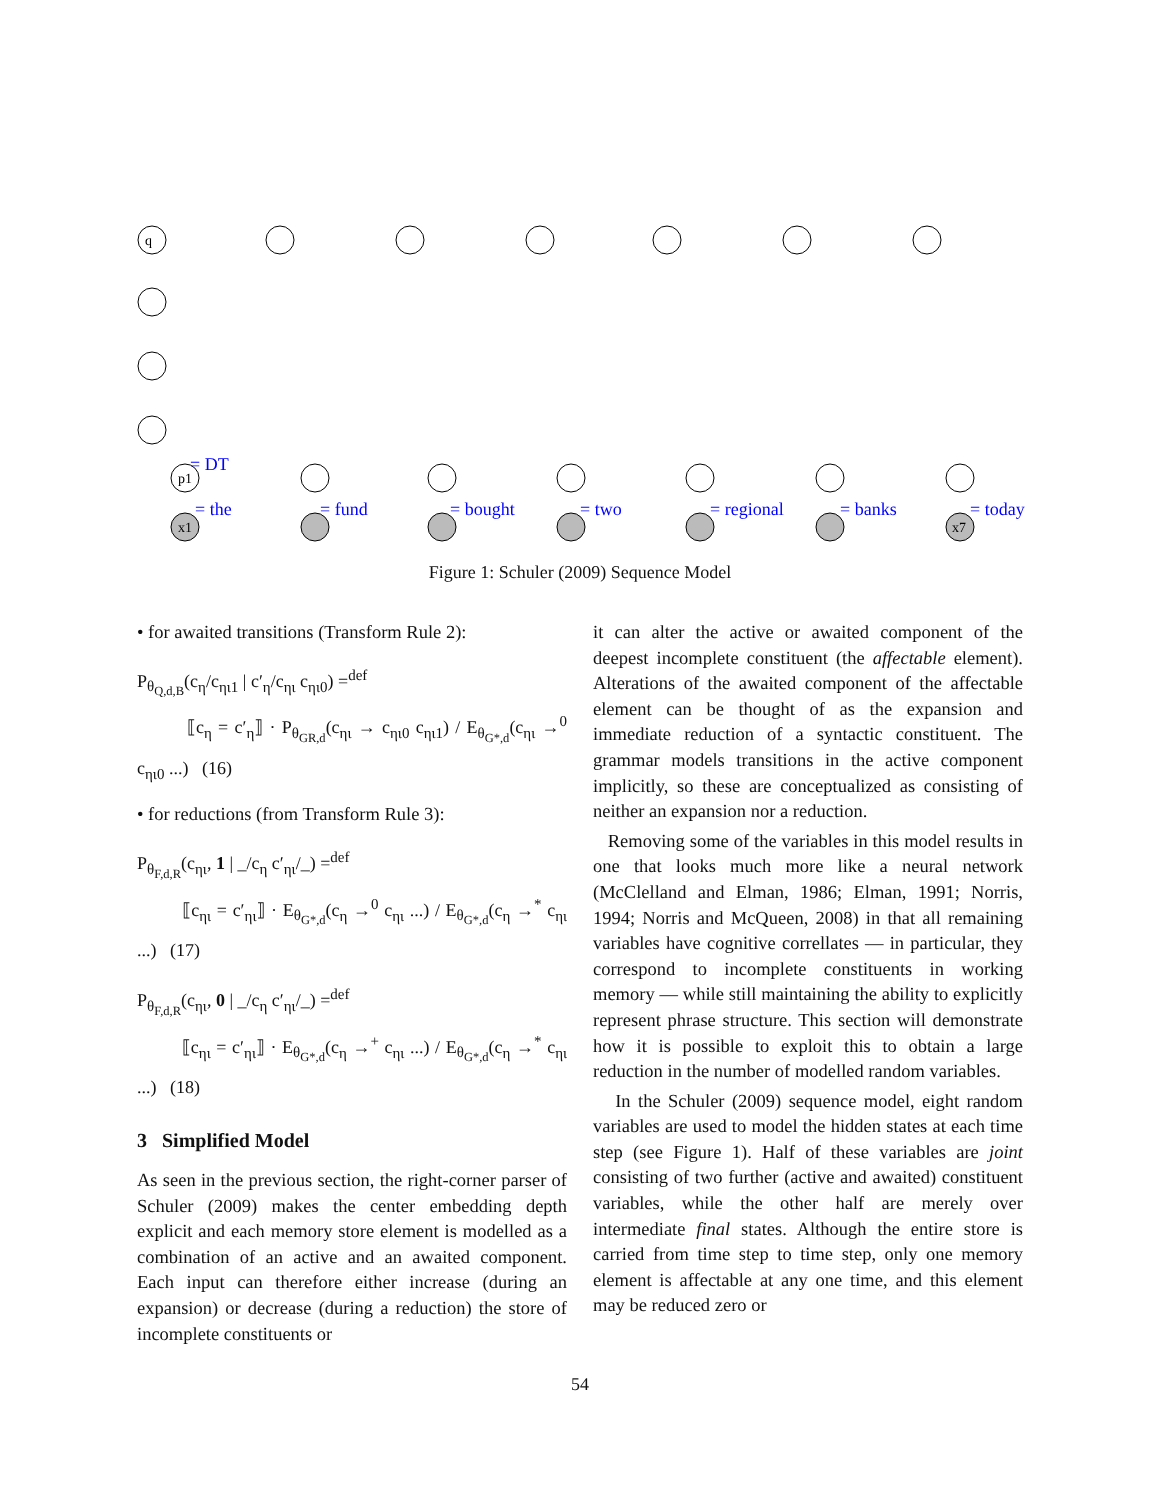= DT
= the
= fund
= bought
= two
= regional
= banks
= today
q
p1
x1
x7
Figure 1: Schuler (2009) Sequence Model
• for awaited transitions (Transform Rule 2):
P<sub>θ<sub>Q,d,B</sub></sub>(c<sub>η</sub>/c<sub>ηι1</sub> | c′<sub>η</sub>/c<sub>ηι</sub> c<sub>ηι0</sub>) =<sup>def</sup>
⟦c<sub>η</sub> = c′<sub>η</sub>⟧ · P<sub>θ<sub>GR,d</sub></sub>(c<sub>ηι</sub> → c<sub>ηι0</sub> c<sub>ηι1</sub>) / E<sub>θ<sub>G*,d</sub></sub>(c<sub>ηι</sub> →<sup>0</sup> c<sub>ηι0</sub> ...) (16)
• for reductions (from Transform Rule 3):
P<sub>θ<sub>F,d,R</sub></sub>(c<sub>ηι</sub>, 1 | _/c<sub>η</sub> c′<sub>ηι</sub>/_) =<sup>def</sup>
⟦c<sub>ηι</sub> = c′<sub>ηι</sub>⟧ · E<sub>θ<sub>G*,d</sub></sub>(c<sub>η</sub> →<sup>0</sup> c<sub>ηι</sub> ...) / E<sub>θ<sub>G*,d</sub></sub>(c<sub>η</sub> →<sup>*</sup> c<sub>ηι</sub> ...) (17)
P<sub>θ<sub>F,d,R</sub></sub>(c<sub>ηι</sub>, 0 | _/c<sub>η</sub> c′<sub>ηι</sub>/_) =<sup>def</sup>
⟦c<sub>ηι</sub> = c′<sub>ηι</sub>⟧ · E<sub>θ<sub>G*,d</sub></sub>(c<sub>η</sub> →<sup>+</sup> c<sub>ηι</sub> ...) / E<sub>θ<sub>G*,d</sub></sub>(c<sub>η</sub> →<sup>*</sup> c<sub>ηι</sub> ...) (18)
3 Simplified Model
As seen in the previous section, the right-corner parser of Schuler (2009) makes the center embedding depth explicit and each memory store element is modelled as a combination of an active and an awaited component. Each input can therefore either increase (during an expansion) or decrease (during a reduction) the store of incomplete constituents or
it can alter the active or awaited component of the deepest incomplete constituent (the affectable element). Alterations of the awaited component of the affectable element can be thought of as the expansion and immediate reduction of a syntactic constituent. The grammar models transitions in the active component implicitly, so these are conceptualized as consisting of neither an expansion nor a reduction.
Removing some of the variables in this model results in one that looks much more like a neural network (McClelland and Elman, 1986; Elman, 1991; Norris, 1994; Norris and McQueen, 2008) in that all remaining variables have cognitive correllates — in particular, they correspond to incomplete constituents in working memory — while still maintaining the ability to explicitly represent phrase structure. This section will demonstrate how it is possible to exploit this to obtain a large reduction in the number of modelled random variables.
In the Schuler (2009) sequence model, eight random variables are used to model the hidden states at each time step (see Figure 1). Half of these variables are joint consisting of two further (active and awaited) constituent variables, while the other half are merely over intermediate final states. Although the entire store is carried from time step to time step, only one memory element is affectable at any one time, and this element may be reduced zero or
54